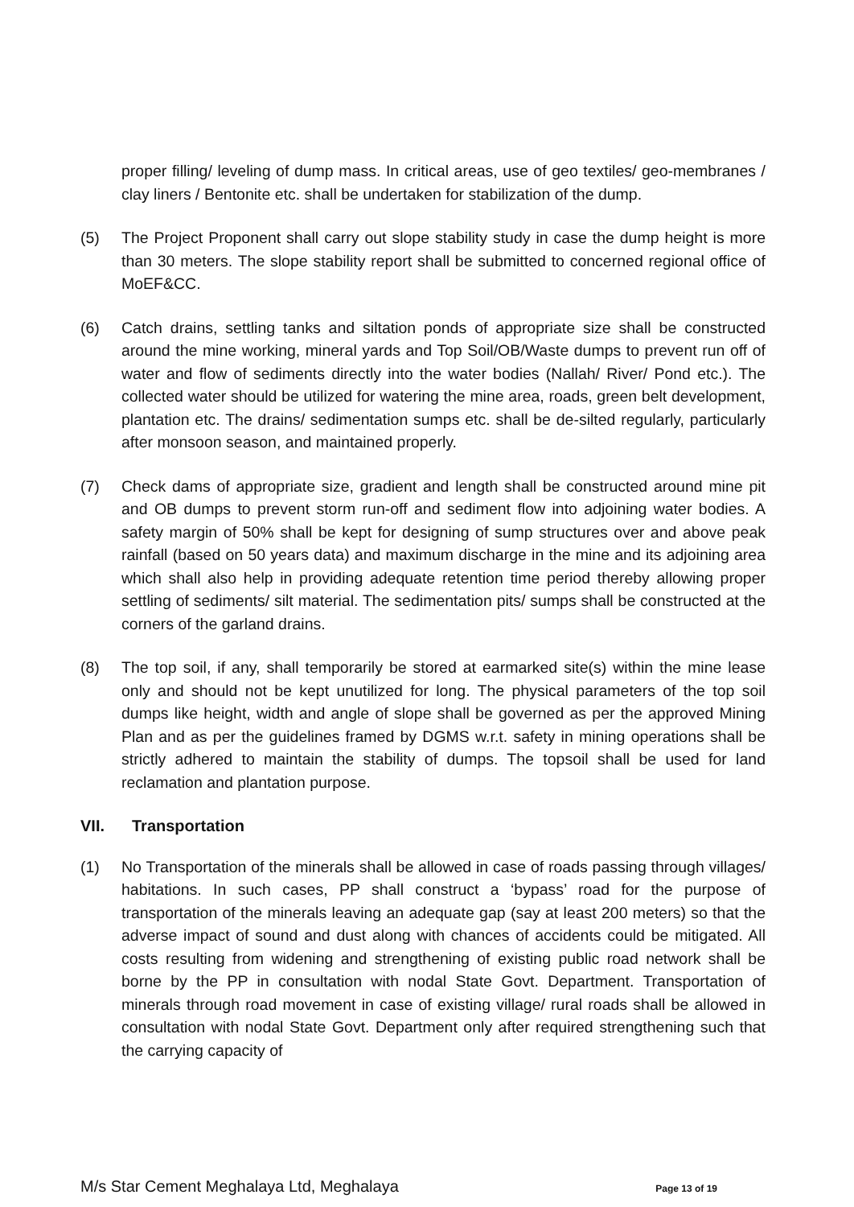proper filling/ leveling of dump mass. In critical areas, use of geo textiles/ geo-membranes / clay liners / Bentonite etc. shall be undertaken for stabilization of the dump.
(5) The Project Proponent shall carry out slope stability study in case the dump height is more than 30 meters. The slope stability report shall be submitted to concerned regional office of MoEF&CC.
(6) Catch drains, settling tanks and siltation ponds of appropriate size shall be constructed around the mine working, mineral yards and Top Soil/OB/Waste dumps to prevent run off of water and flow of sediments directly into the water bodies (Nallah/ River/ Pond etc.). The collected water should be utilized for watering the mine area, roads, green belt development, plantation etc. The drains/ sedimentation sumps etc. shall be de-silted regularly, particularly after monsoon season, and maintained properly.
(7) Check dams of appropriate size, gradient and length shall be constructed around mine pit and OB dumps to prevent storm run-off and sediment flow into adjoining water bodies. A safety margin of 50% shall be kept for designing of sump structures over and above peak rainfall (based on 50 years data) and maximum discharge in the mine and its adjoining area which shall also help in providing adequate retention time period thereby allowing proper settling of sediments/ silt material. The sedimentation pits/ sumps shall be constructed at the corners of the garland drains.
(8) The top soil, if any, shall temporarily be stored at earmarked site(s) within the mine lease only and should not be kept unutilized for long. The physical parameters of the top soil dumps like height, width and angle of slope shall be governed as per the approved Mining Plan and as per the guidelines framed by DGMS w.r.t. safety in mining operations shall be strictly adhered to maintain the stability of dumps. The topsoil shall be used for land reclamation and plantation purpose.
VII. Transportation
(1) No Transportation of the minerals shall be allowed in case of roads passing through villages/ habitations. In such cases, PP shall construct a ‘bypass’ road for the purpose of transportation of the minerals leaving an adequate gap (say at least 200 meters) so that the adverse impact of sound and dust along with chances of accidents could be mitigated. All costs resulting from widening and strengthening of existing public road network shall be borne by the PP in consultation with nodal State Govt. Department. Transportation of minerals through road movement in case of existing village/ rural roads shall be allowed in consultation with nodal State Govt. Department only after required strengthening such that the carrying capacity of
M/s Star Cement Meghalaya Ltd, Meghalaya Page 13 of 19